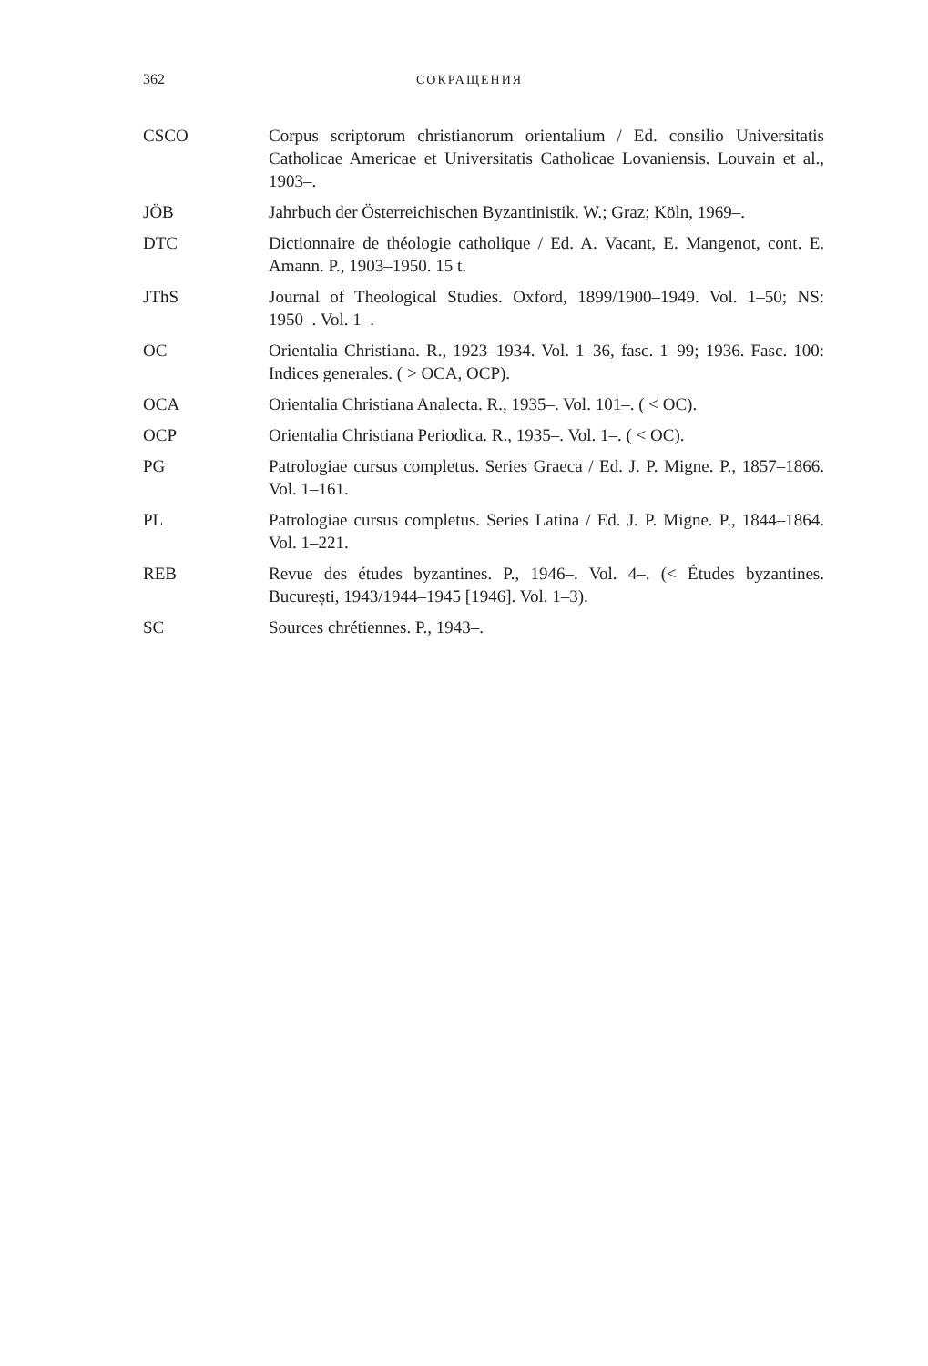362 СОКРАЩЕНИЯ
CSCO Corpus scriptorum christianorum orientalium / Ed. consilio Universitatis Catholicae Americae et Universitatis Catholicae Lovaniensis. Louvain et al., 1903–.
JÖB Jahrbuch der Österreichischen Byzantinistik. W.; Graz; Köln, 1969–.
DTC Dictionnaire de théologie catholique / Ed. A. Vacant, E. Mangenot, cont. E. Amann. P., 1903–1950. 15 t.
JThS Journal of Theological Studies. Oxford, 1899/1900–1949. Vol. 1–50; NS: 1950–. Vol. 1–.
OC Orientalia Christiana. R., 1923–1934. Vol. 1–36, fasc. 1–99; 1936. Fasc. 100: Indices generales. ( > OCA, OCP).
OCA Orientalia Christiana Analecta. R., 1935–. Vol. 101–. ( < OC).
OCP Orientalia Christiana Periodica. R., 1935–. Vol. 1–. ( < OC).
PG Patrologiae cursus completus. Series Graeca / Ed. J. P. Migne. P., 1857–1866. Vol. 1–161.
PL Patrologiae cursus completus. Series Latina / Ed. J. P. Migne. P., 1844–1864. Vol. 1–221.
REB Revue des études byzantines. P., 1946–. Vol. 4–. (< Études byzantines. București, 1943/1944–1945 [1946]. Vol. 1–3).
SC Sources chrétiennes. P., 1943–.